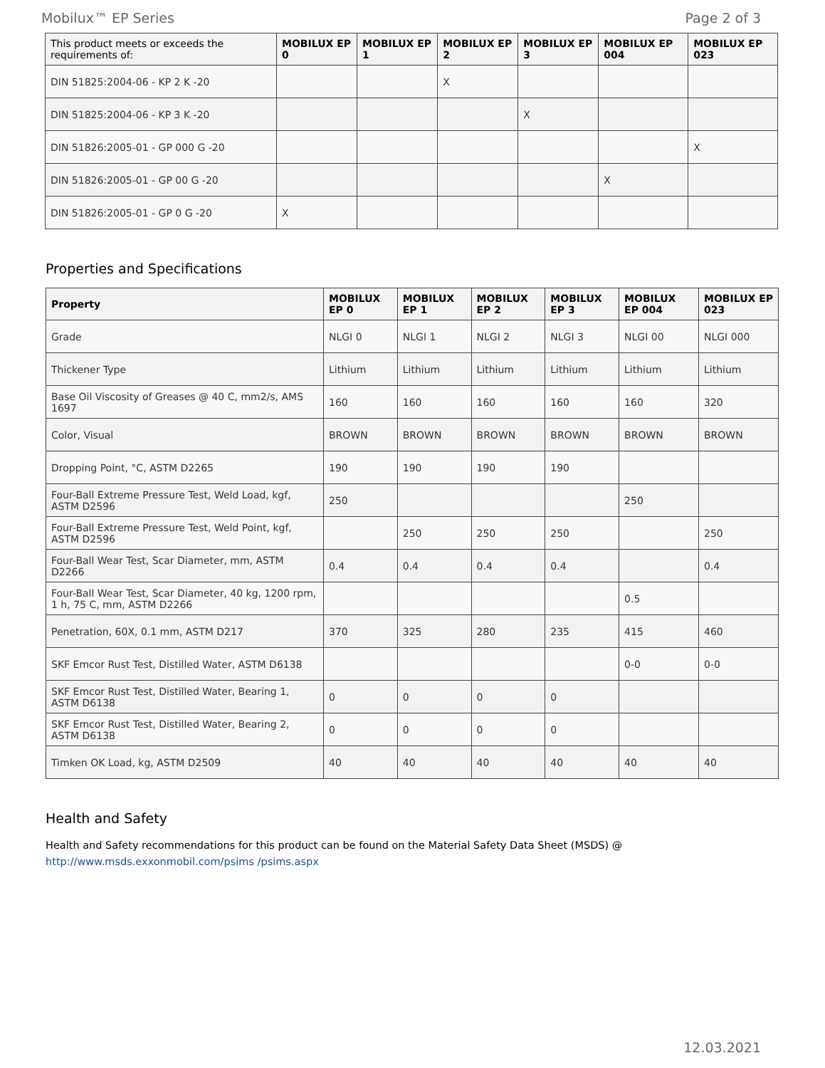Mobilux™ EP Series Page 2 of 3
| This product meets or exceeds the requirements of: | MOBILUX EP 0 | MOBILUX EP 1 | MOBILUX EP 2 | MOBILUX EP 3 | MOBILUX EP 004 | MOBILUX EP 023 |
| --- | --- | --- | --- | --- | --- | --- |
| DIN 51825:2004-06 - KP 2 K -20 | | | X | | | |
| DIN 51825:2004-06 - KP 3 K -20 | | | | X | | |
| DIN 51826:2005-01 - GP 000 G -20 | | | | | | X |
| DIN 51826:2005-01 - GP 00 G -20 | | | | | X | |
| DIN 51826:2005-01 - GP 0 G -20 | X | | | | | |
Properties and Specifications
| Property | MOBILUX EP 0 | MOBILUX EP 1 | MOBILUX EP 2 | MOBILUX EP 3 | MOBILUX EP 004 | MOBILUX EP 023 |
| --- | --- | --- | --- | --- | --- | --- |
| Grade | NLGI 0 | NLGI 1 | NLGI 2 | NLGI 3 | NLGI 00 | NLGI 000 |
| Thickener Type | Lithium | Lithium | Lithium | Lithium | Lithium | Lithium |
| Base Oil Viscosity of Greases @ 40 C, mm2/s, AMS 1697 | 160 | 160 | 160 | 160 | 160 | 320 |
| Color, Visual | BROWN | BROWN | BROWN | BROWN | BROWN | BROWN |
| Dropping Point, °C, ASTM D2265 | 190 | 190 | 190 | 190 | | |
| Four-Ball Extreme Pressure Test, Weld Load, kgf, ASTM D2596 | 250 | | | | 250 | |
| Four-Ball Extreme Pressure Test, Weld Point, kgf, ASTM D2596 | | 250 | 250 | 250 | | 250 |
| Four-Ball Wear Test, Scar Diameter, mm, ASTM D2266 | 0.4 | 0.4 | 0.4 | 0.4 | | 0.4 |
| Four-Ball Wear Test, Scar Diameter, 40 kg, 1200 rpm, 1 h, 75 C, mm, ASTM D2266 | | | | | 0.5 | |
| Penetration, 60X, 0.1 mm, ASTM D217 | 370 | 325 | 280 | 235 | 415 | 460 |
| SKF Emcor Rust Test, Distilled Water, ASTM D6138 | | | | | 0-0 | 0-0 |
| SKF Emcor Rust Test, Distilled Water, Bearing 1, ASTM D6138 | 0 | 0 | 0 | 0 | | |
| SKF Emcor Rust Test, Distilled Water, Bearing 2, ASTM D6138 | 0 | 0 | 0 | 0 | | |
| Timken OK Load, kg, ASTM D2509 | 40 | 40 | 40 | 40 | 40 | 40 |
Health and Safety
Health and Safety recommendations for this product can be found on the Material Safety Data Sheet (MSDS) @ http://www.msds.exxonmobil.com/psims /psims.aspx
12.03.2021